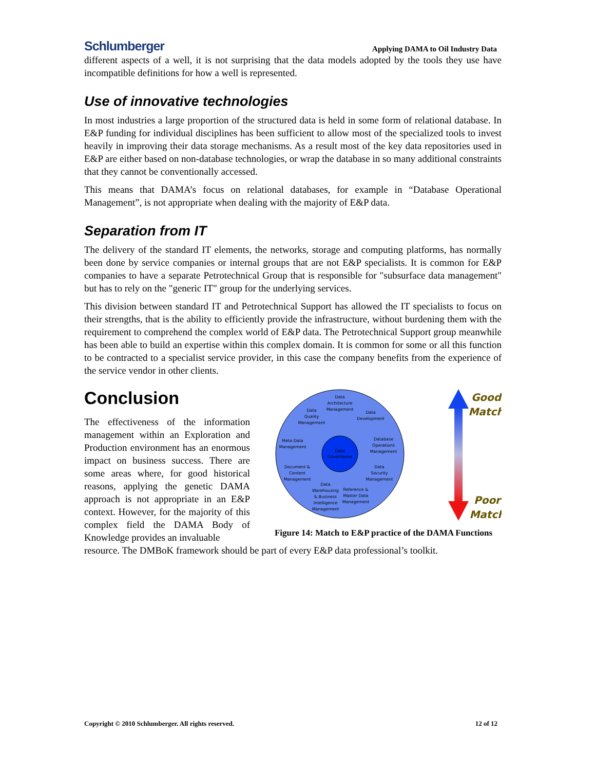Schlumberger Applying DAMA to Oil Industry Data
different aspects of a well, it is not surprising that the data models adopted by the tools they use have incompatible definitions for how a well is represented.
Use of innovative technologies
In most industries a large proportion of the structured data is held in some form of relational database. In E&P funding for individual disciplines has been sufficient to allow most of the specialized tools to invest heavily in improving their data storage mechanisms. As a result most of the key data repositories used in E&P are either based on non-database technologies, or wrap the database in so many additional constraints that they cannot be conventionally accessed.
This means that DAMA’s focus on relational databases, for example in “Database Operational Management”, is not appropriate when dealing with the majority of E&P data.
Separation from IT
The delivery of the standard IT elements, the networks, storage and computing platforms, has normally been done by service companies or internal groups that are not E&P specialists. It is common for E&P companies to have a separate Petrotechnical Group that is responsible for "subsurface data management" but has to rely on the "generic IT" group for the underlying services.
This division between standard IT and Petrotechnical Support has allowed the IT specialists to focus on their strengths, that is the ability to efficiently provide the infrastructure, without burdening them with the requirement to comprehend the complex world of E&P data. The Petrotechnical Support group meanwhile has been able to build an expertise within this complex domain. It is common for some or all this function to be contracted to a specialist service provider, in this case the company benefits from the experience of the service vendor in other clients.
Conclusion
The effectiveness of the information management within an Exploration and Production environment has an enormous impact on business success. There are some areas where, for good historical reasons, applying the genetic DAMA approach is not appropriate in an E&P context. However, for the majority of this complex field the DAMA Body of Knowledge provides an invaluable
Data
Governance
Data
Architecture
Management
Data
Development
Database
Operations
Management
Data
Security
Management
Reference &
Master Data
Management
Data
Warehousing
& Business
Intelligence
Management
Document &
Content
Management
Meta Data
Management
Data
Quality
Management
Good
Match
Poor
Match
Figure 14: Match to E&P practice of the DAMA Functions
resource. The DMBoK framework should be part of every E&P data professional’s toolkit.
Copyright © 2010 Schlumberger. All rights reserved. 12 of 12